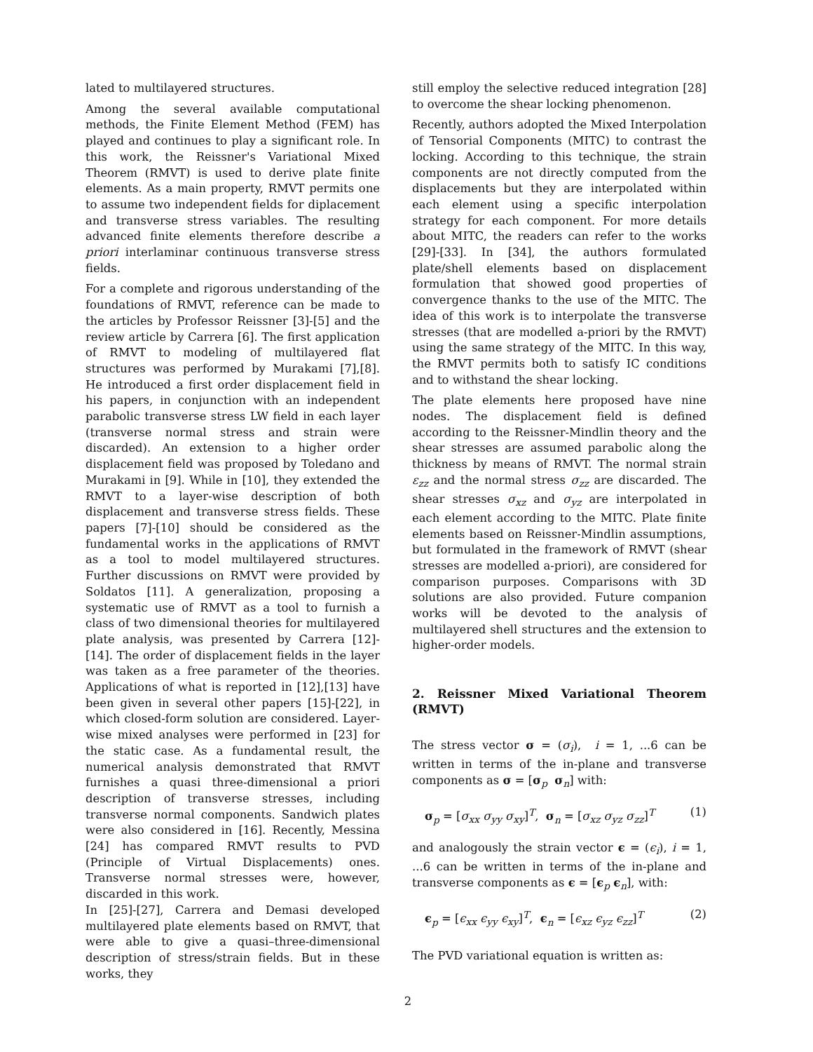lated to multilayered structures.
Among the several available computational methods, the Finite Element Method (FEM) has played and continues to play a significant role. In this work, the Reissner's Variational Mixed Theorem (RMVT) is used to derive plate finite elements. As a main property, RMVT permits one to assume two independent fields for diplacement and transverse stress variables. The resulting advanced finite elements therefore describe a priori interlaminar continuous transverse stress fields.
For a complete and rigorous understanding of the foundations of RMVT, reference can be made to the articles by Professor Reissner [3]-[5] and the review article by Carrera [6]. The first application of RMVT to modeling of multilayered flat structures was performed by Murakami [7],[8]. He introduced a first order displacement field in his papers, in conjunction with an independent parabolic transverse stress LW field in each layer (transverse normal stress and strain were discarded). An extension to a higher order displacement field was proposed by Toledano and Murakami in [9]. While in [10], they extended the RMVT to a layer-wise description of both displacement and transverse stress fields. These papers [7]-[10] should be considered as the fundamental works in the applications of RMVT as a tool to model multilayered structures. Further discussions on RMVT were provided by Soldatos [11]. A generalization, proposing a systematic use of RMVT as a tool to furnish a class of two dimensional theories for multilayered plate analysis, was presented by Carrera [12]-[14]. The order of displacement fields in the layer was taken as a free parameter of the theories. Applications of what is reported in [12],[13] have been given in several other papers [15]-[22], in which closed-form solution are considered. Layer-wise mixed analyses were performed in [23] for the static case. As a fundamental result, the numerical analysis demonstrated that RMVT furnishes a quasi three-dimensional a priori description of transverse stresses, including transverse normal components. Sandwich plates were also considered in [16]. Recently, Messina [24] has compared RMVT results to PVD (Principle of Virtual Displacements) ones. Transverse normal stresses were, however, discarded in this work.
In [25]-[27], Carrera and Demasi developed multilayered plate elements based on RMVT, that were able to give a quasi–three-dimensional description of stress/strain fields. But in these works, they
still employ the selective reduced integration [28] to overcome the shear locking phenomenon.
Recently, authors adopted the Mixed Interpolation of Tensorial Components (MITC) to contrast the locking. According to this technique, the strain components are not directly computed from the displacements but they are interpolated within each element using a specific interpolation strategy for each component. For more details about MITC, the readers can refer to the works [29]-[33]. In [34], the authors formulated plate/shell elements based on displacement formulation that showed good properties of convergence thanks to the use of the MITC. The idea of this work is to interpolate the transverse stresses (that are modelled a-priori by the RMVT) using the same strategy of the MITC. In this way, the RMVT permits both to satisfy IC conditions and to withstand the shear locking.
The plate elements here proposed have nine nodes. The displacement field is defined according to the Reissner-Mindlin theory and the shear stresses are assumed parabolic along the thickness by means of RMVT. The normal strain ε<sub>zz</sub> and the normal stress σ<sub>zz</sub> are discarded. The shear stresses σ<sub>xz</sub> and σ<sub>yz</sub> are interpolated in each element according to the MITC. Plate finite elements based on Reissner-Mindlin assumptions, but formulated in the framework of RMVT (shear stresses are modelled a-priori), are considered for comparison purposes. Comparisons with 3D solutions are also provided. Future companion works will be devoted to the analysis of multilayered shell structures and the extension to higher-order models.
2. Reissner Mixed Variational Theorem (RMVT)
The stress vector σ = (σ<sub>i</sub>), i = 1, ...6 can be written in terms of the in-plane and transverse components as σ = [σ<sub>p</sub> σ<sub>n</sub>] with:
σ<sub>p</sub> = [σ<sub>xx</sub> σ<sub>yy</sub> σ<sub>xy</sub>]<sup>T</sup>, σ<sub>n</sub> = [σ<sub>xz</sub> σ<sub>yz</sub> σ<sub>zz</sub>]<sup>T</sup> (1)
and analogously the strain vector ϵ = (ϵ<sub>i</sub>), i = 1, ...6 can be written in terms of the in-plane and transverse components as ϵ = [ϵ<sub>p</sub> ϵ<sub>n</sub>], with:
ϵ<sub>p</sub> = [ϵ<sub>xx</sub> ϵ<sub>yy</sub> ϵ<sub>xy</sub>]<sup>T</sup>, ϵ<sub>n</sub> = [ϵ<sub>xz</sub> ϵ<sub>yz</sub> ϵ<sub>zz</sub>]<sup>T</sup> (2)
The PVD variational equation is written as:
2